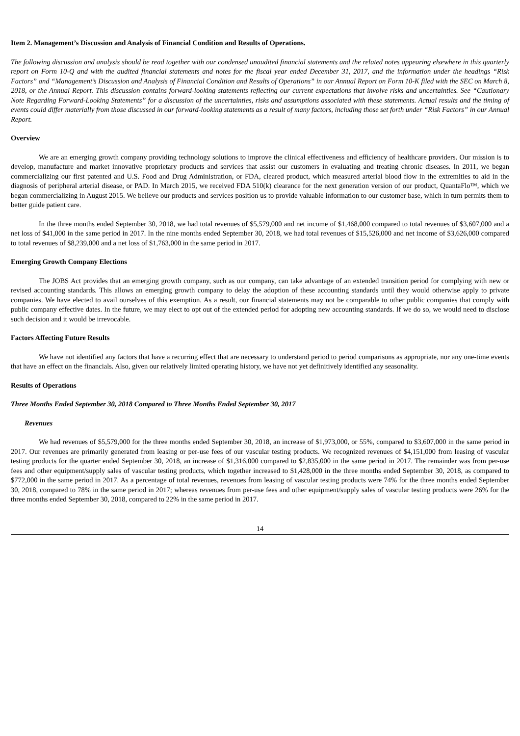Item 2. Management’s Discussion and Analysis of Financial Condition and Results of Operations.
The following discussion and analysis should be read together with our condensed unaudited financial statements and the related notes appearing elsewhere in this quarterly report on Form 10-Q and with the audited financial statements and notes for the fiscal year ended December 31, 2017, and the information under the headings “Risk Factors” and “Management’s Discussion and Analysis of Financial Condition and Results of Operations” in our Annual Report on Form 10-K filed with the SEC on March 8, 2018, or the Annual Report. This discussion contains forward-looking statements reflecting our current expectations that involve risks and uncertainties. See “Cautionary Note Regarding Forward-Looking Statements” for a discussion of the uncertainties, risks and assumptions associated with these statements. Actual results and the timing of events could differ materially from those discussed in our forward-looking statements as a result of many factors, including those set forth under “Risk Factors” in our Annual Report.
Overview
We are an emerging growth company providing technology solutions to improve the clinical effectiveness and efficiency of healthcare providers. Our mission is to develop, manufacture and market innovative proprietary products and services that assist our customers in evaluating and treating chronic diseases. In 2011, we began commercializing our first patented and U.S. Food and Drug Administration, or FDA, cleared product, which measured arterial blood flow in the extremities to aid in the diagnosis of peripheral arterial disease, or PAD. In March 2015, we received FDA 510(k) clearance for the next generation version of our product, QuantaFlo™, which we began commercializing in August 2015. We believe our products and services position us to provide valuable information to our customer base, which in turn permits them to better guide patient care.
In the three months ended September 30, 2018, we had total revenues of $5,579,000 and net income of $1,468,000 compared to total revenues of $3,607,000 and a net loss of $41,000 in the same period in 2017. In the nine months ended September 30, 2018, we had total revenues of $15,526,000 and net income of $3,626,000 compared to total revenues of $8,239,000 and a net loss of $1,763,000 in the same period in 2017.
Emerging Growth Company Elections
The JOBS Act provides that an emerging growth company, such as our company, can take advantage of an extended transition period for complying with new or revised accounting standards. This allows an emerging growth company to delay the adoption of these accounting standards until they would otherwise apply to private companies. We have elected to avail ourselves of this exemption. As a result, our financial statements may not be comparable to other public companies that comply with public company effective dates. In the future, we may elect to opt out of the extended period for adopting new accounting standards. If we do so, we would need to disclose such decision and it would be irrevocable.
Factors Affecting Future Results
We have not identified any factors that have a recurring effect that are necessary to understand period to period comparisons as appropriate, nor any one-time events that have an effect on the financials. Also, given our relatively limited operating history, we have not yet definitively identified any seasonality.
Results of Operations
Three Months Ended September 30, 2018 Compared to Three Months Ended September 30, 2017
Revenues
We had revenues of $5,579,000 for the three months ended September 30, 2018, an increase of $1,973,000, or 55%, compared to $3,607,000 in the same period in 2017. Our revenues are primarily generated from leasing or per-use fees of our vascular testing products. We recognized revenues of $4,151,000 from leasing of vascular testing products for the quarter ended September 30, 2018, an increase of $1,316,000 compared to $2,835,000 in the same period in 2017. The remainder was from per-use fees and other equipment/supply sales of vascular testing products, which together increased to $1,428,000 in the three months ended September 30, 2018, as compared to $772,000 in the same period in 2017. As a percentage of total revenues, revenues from leasing of vascular testing products were 74% for the three months ended September 30, 2018, compared to 78% in the same period in 2017; whereas revenues from per-use fees and other equipment/supply sales of vascular testing products were 26% for the three months ended September 30, 2018, compared to 22% in the same period in 2017.
14